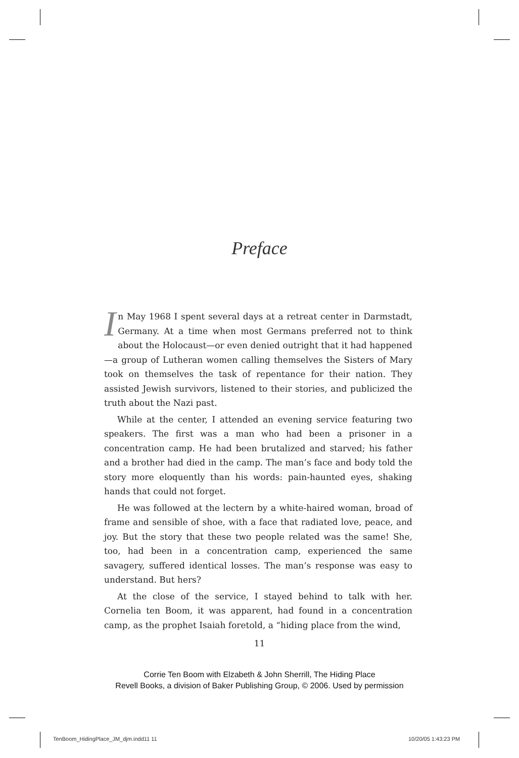Preface
In May 1968 I spent several days at a retreat center in Darmstadt, Germany. At a time when most Germans preferred not to think about the Holocaust—or even denied outright that it had happened—a group of Lutheran women calling themselves the Sisters of Mary took on themselves the task of repentance for their nation. They assisted Jewish survivors, listened to their stories, and publicized the truth about the Nazi past.
While at the center, I attended an evening service featuring two speakers. The first was a man who had been a prisoner in a concentration camp. He had been brutalized and starved; his father and a brother had died in the camp. The man’s face and body told the story more eloquently than his words: pain-haunted eyes, shaking hands that could not forget.
He was followed at the lectern by a white-haired woman, broad of frame and sensible of shoe, with a face that radiated love, peace, and joy. But the story that these two people related was the same! She, too, had been in a concentration camp, experienced the same savagery, suffered identical losses. The man’s response was easy to understand. But hers?
At the close of the service, I stayed behind to talk with her. Cornelia ten Boom, it was apparent, had found in a concentration camp, as the prophet Isaiah foretold, a “hiding place from the wind,
11
Corrie Ten Boom with Elzabeth & John Sherrill, The Hiding Place
Revell Books, a division of Baker Publishing Group, © 2006. Used by permission
TenBoom_HidingPlace_JM_djm.indd11 11
10/20/05 1:43:23 PM